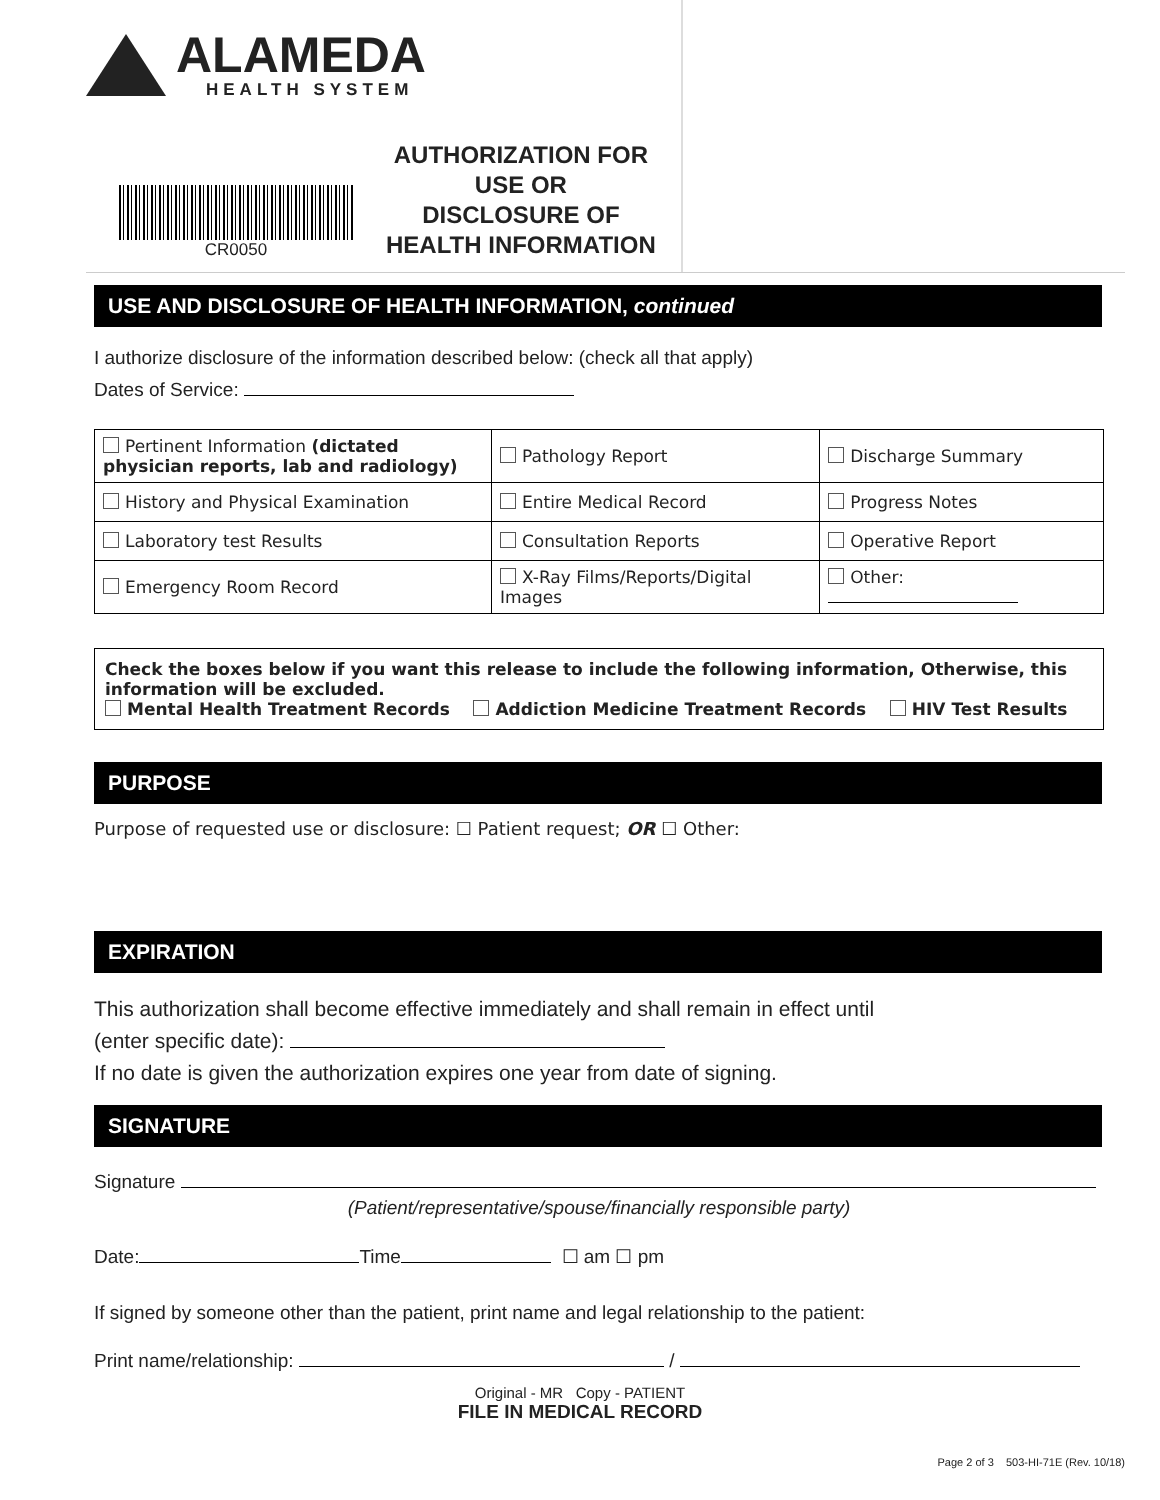ALAMEDA
HEALTH SYSTEM
CR0050
AUTHORIZATION FOR
USE OR
DISCLOSURE OF
HEALTH INFORMATION
USE AND DISCLOSURE OF HEALTH INFORMATION, continued
I authorize disclosure of the information described below: (check all that apply)
Dates of Service:
| Pertinent Information (dictated physician reports, lab and radiology) | Pathology Report | Discharge Summary |
| History and Physical Examination | Entire Medical Record | Progress Notes |
| Laboratory test Results | Consultation Reports | Operative Report |
| Emergency Room Record | X-Ray Films/Reports/Digital Images | Other: |
Check the boxes below if you want this release to include the following information, Otherwise, this information will be excluded.
Mental Health Treatment Records Addiction Medicine Treatment Records HIV Test Results
PURPOSE
Purpose of requested use or disclosure: ☐ Patient request; OR ☐ Other:
EXPIRATION
This authorization shall become effective immediately and shall remain in effect until
(enter specific date):
If no date is given the authorization expires one year from date of signing.
SIGNATURE
Signature
(Patient/representative/spouse/financially responsible party)
Date: Time ☐ am ☐ pm
If signed by someone other than the patient, print name and legal relationship to the patient:
Print name/relationship: /
Original - MR Copy - PATIENT
FILE IN MEDICAL RECORD
Page 2 of 3 503-HI-71E (Rev. 10/18)